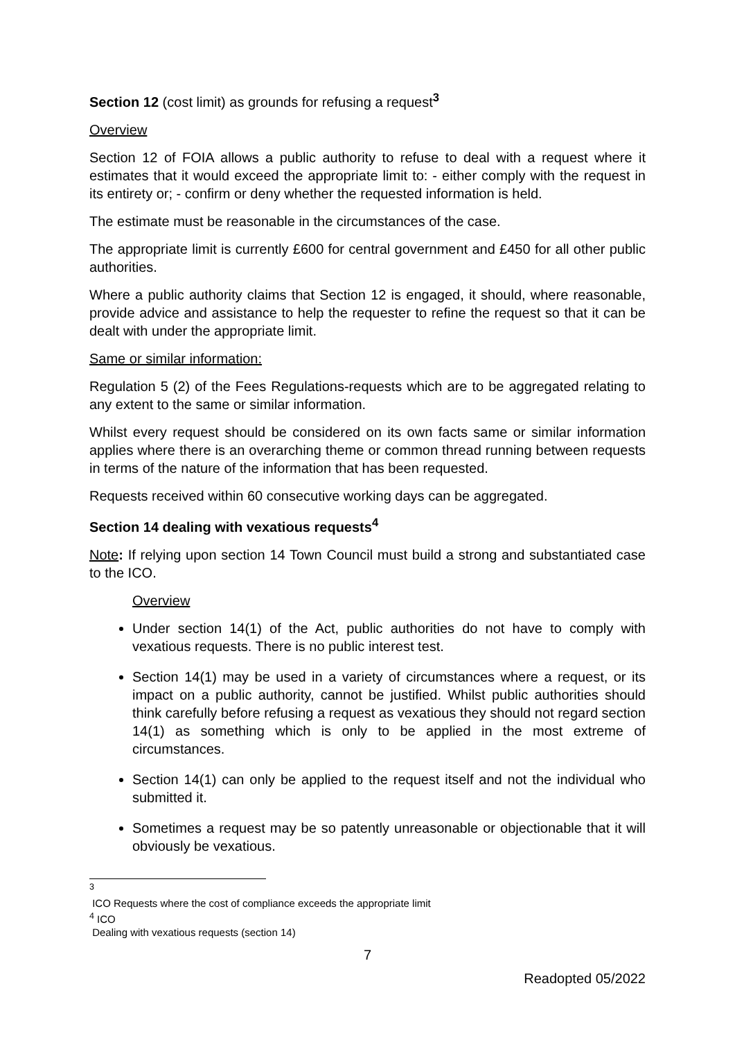Section 12 (cost limit) as grounds for refusing a request<sup>3</sup>
Overview
Section 12 of FOIA allows a public authority to refuse to deal with a request where it estimates that it would exceed the appropriate limit to: - either comply with the request in its entirety or; - confirm or deny whether the requested information is held.
The estimate must be reasonable in the circumstances of the case.
The appropriate limit is currently £600 for central government and £450 for all other public authorities.
Where a public authority claims that Section 12 is engaged, it should, where reasonable, provide advice and assistance to help the requester to refine the request so that it can be dealt with under the appropriate limit.
Same or similar information:
Regulation 5 (2) of the Fees Regulations-requests which are to be aggregated relating to any extent to the same or similar information.
Whilst every request should be considered on its own facts same or similar information applies where there is an overarching theme or common thread running between requests in terms of the nature of the information that has been requested.
Requests received within 60 consecutive working days can be aggregated.
Section 14 dealing with vexatious requests<sup>4</sup>
Note: If relying upon section 14 Town Council must build a strong and substantiated case to the ICO.
Overview
Under section 14(1) of the Act, public authorities do not have to comply with vexatious requests. There is no public interest test.
Section 14(1) may be used in a variety of circumstances where a request, or its impact on a public authority, cannot be justified. Whilst public authorities should think carefully before refusing a request as vexatious they should not regard section 14(1) as something which is only to be applied in the most extreme of circumstances.
Section 14(1) can only be applied to the request itself and not the individual who submitted it.
Sometimes a request may be so patently unreasonable or objectionable that it will obviously be vexatious.
<sup>3</sup>
ICO Requests where the cost of compliance exceeds the appropriate limit
<sup>4</sup> ICO
Dealing with vexatious requests (section 14)
7
Readopted 05/2022